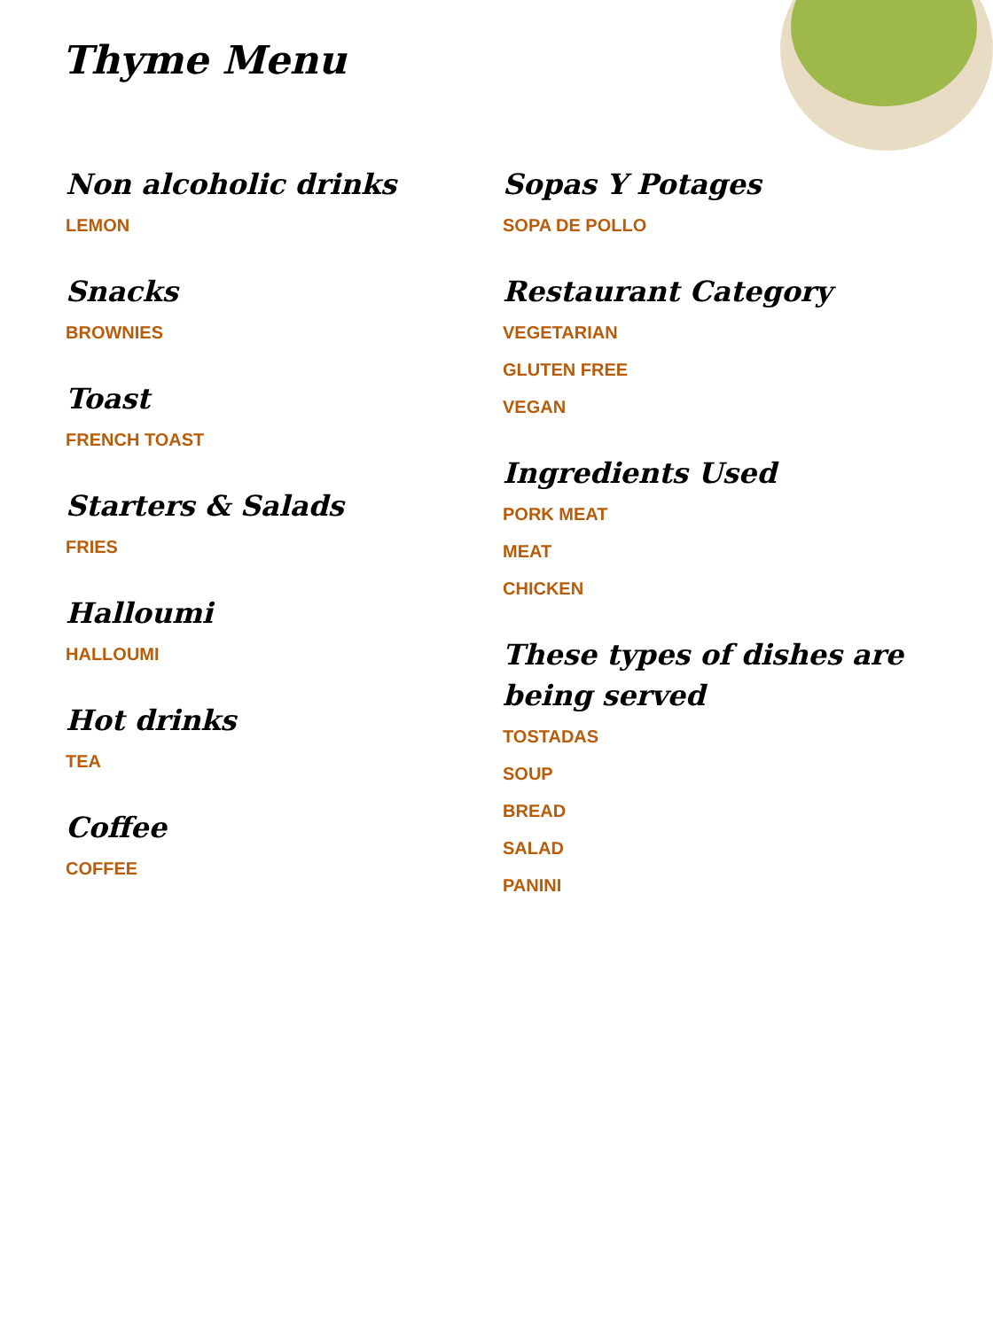Thyme Menu
Non alcoholic drinks
LEMON
Snacks
BROWNIES
Toast
FRENCH TOAST
Starters & Salads
FRIES
Halloumi
HALLOUMI
Hot drinks
TEA
Coffee
COFFEE
Sopas Y Potages
SOPA DE POLLO
Restaurant Category
VEGETARIAN
GLUTEN FREE
VEGAN
Ingredients Used
PORK MEAT
MEAT
CHICKEN
These types of dishes are being served
TOSTADAS
SOUP
BREAD
SALAD
PANINI